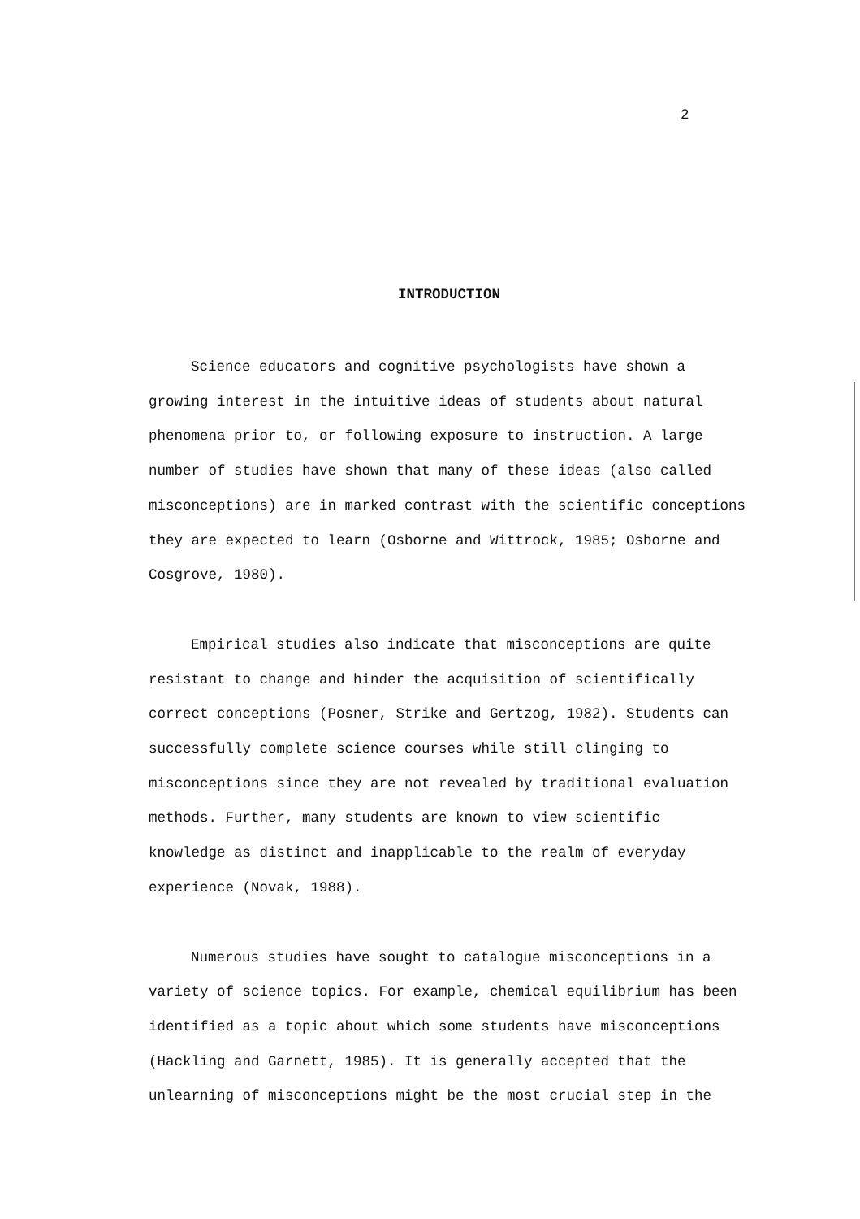2
INTRODUCTION
Science educators and cognitive psychologists have shown a growing interest in the intuitive ideas of students about natural phenomena prior to, or following exposure to instruction. A large number of studies have shown that many of these ideas (also called misconceptions) are in marked contrast with the scientific conceptions they are expected to learn (Osborne and Wittrock, 1985; Osborne and Cosgrove, 1980).
Empirical studies also indicate that misconceptions are quite resistant to change and hinder the acquisition of scientifically correct conceptions (Posner, Strike and Gertzog, 1982). Students can successfully complete science courses while still clinging to misconceptions since they are not revealed by traditional evaluation methods. Further, many students are known to view scientific knowledge as distinct and inapplicable to the realm of everyday experience (Novak, 1988).
Numerous studies have sought to catalogue misconceptions in a variety of science topics. For example, chemical equilibrium has been identified as a topic about which some students have misconceptions (Hackling and Garnett, 1985). It is generally accepted that the unlearning of misconceptions might be the most crucial step in the